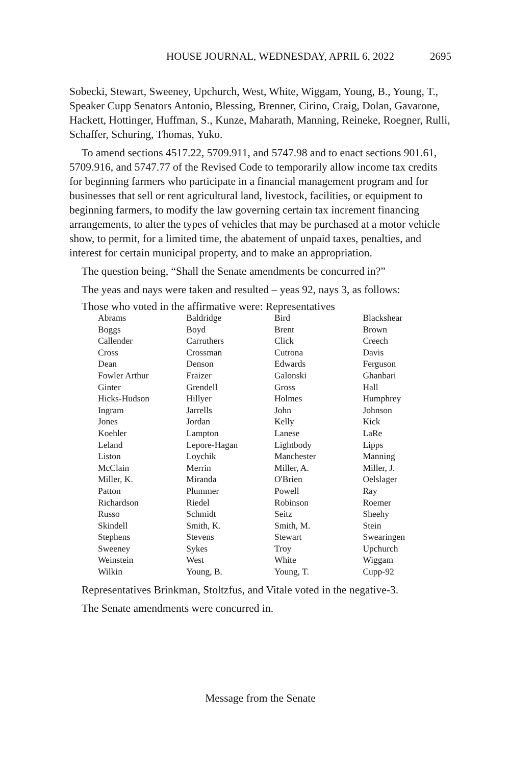HOUSE JOURNAL, WEDNESDAY, APRIL 6, 2022 2695
Sobecki, Stewart, Sweeney, Upchurch, West, White, Wiggam, Young, B., Young, T., Speaker Cupp Senators Antonio, Blessing, Brenner, Cirino, Craig, Dolan, Gavarone, Hackett, Hottinger, Huffman, S., Kunze, Maharath, Manning, Reineke, Roegner, Rulli, Schaffer, Schuring, Thomas, Yuko.
To amend sections 4517.22, 5709.911, and 5747.98 and to enact sections 901.61, 5709.916, and 5747.77 of the Revised Code to temporarily allow income tax credits for beginning farmers who participate in a financial management program and for businesses that sell or rent agricultural land, livestock, facilities, or equipment to beginning farmers, to modify the law governing certain tax increment financing arrangements, to alter the types of vehicles that may be purchased at a motor vehicle show, to permit, for a limited time, the abatement of unpaid taxes, penalties, and interest for certain municipal property, and to make an appropriation.
The question being, “Shall the Senate amendments be concurred in?”
The yeas and nays were taken and resulted – yeas 92, nays 3, as follows:
Those who voted in the affirmative were: Representatives
| Abrams | Baldridge | Bird | Blackshear |
| Boggs | Boyd | Brent | Brown |
| Callender | Carruthers | Click | Creech |
| Cross | Crossman | Cutrona | Davis |
| Dean | Denson | Edwards | Ferguson |
| Fowler Arthur | Fraizer | Galonski | Ghanbari |
| Ginter | Grendell | Gross | Hall |
| Hicks-Hudson | Hillyer | Holmes | Humphrey |
| Ingram | Jarrells | John | Johnson |
| Jones | Jordan | Kelly | Kick |
| Koehler | Lampton | Lanese | LaRe |
| Leland | Lepore-Hagan | Lightbody | Lipps |
| Liston | Loychik | Manchester | Manning |
| McClain | Merrin | Miller, A. | Miller, J. |
| Miller, K. | Miranda | O'Brien | Oelslager |
| Patton | Plummer | Powell | Ray |
| Richardson | Riedel | Robinson | Roemer |
| Russo | Schmidt | Seitz | Sheehy |
| Skindell | Smith, K. | Smith, M. | Stein |
| Stephens | Stevens | Stewart | Swearingen |
| Sweeney | Sykes | Troy | Upchurch |
| Weinstein | West | White | Wiggam |
| Wilkin | Young, B. | Young, T. | Cupp-92 |
Representatives Brinkman, Stoltzfus, and Vitale voted in the negative-3.
The Senate amendments were concurred in.
Message from the Senate